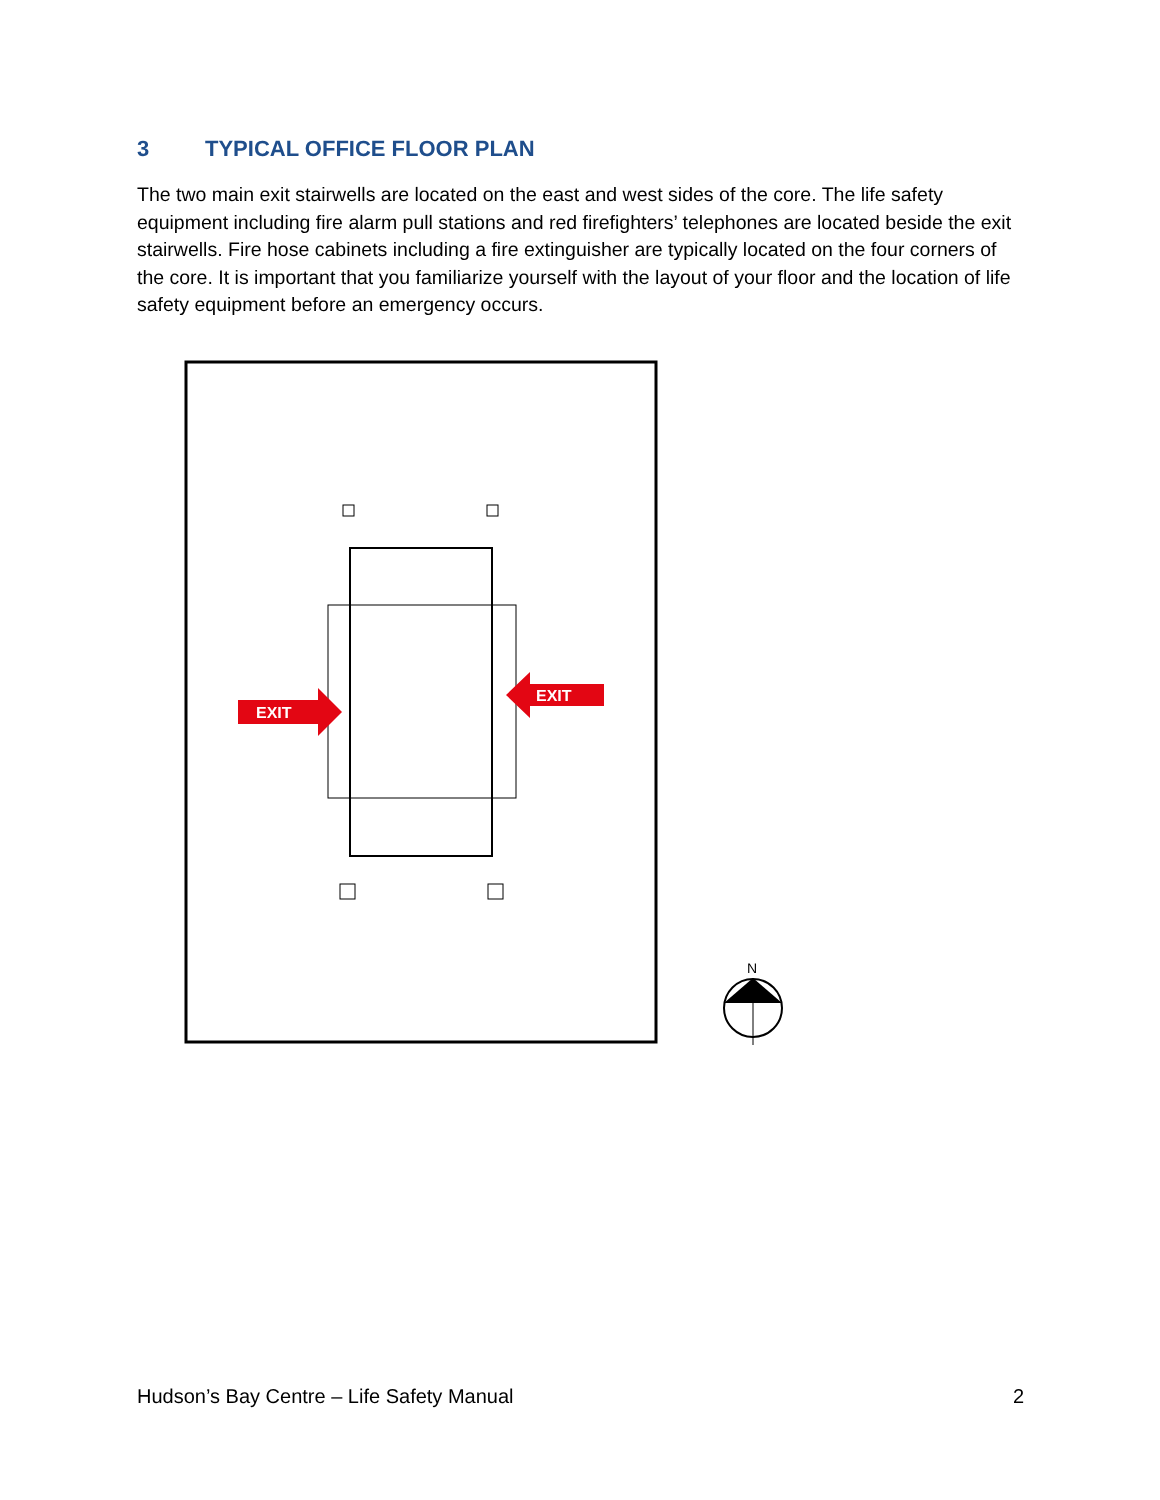3 TYPICAL OFFICE FLOOR PLAN
The two main exit stairwells are located on the east and west sides of the core. The life safety equipment including fire alarm pull stations and red firefighters’ telephones are located beside the exit stairwells. Fire hose cabinets including a fire extinguisher are typically located on the four corners of the core. It is important that you familiarize yourself with the layout of your floor and the location of life safety equipment before an emergency occurs.
EXIT
EXIT
N
Hudson’s Bay Centre – Life Safety Manual 2